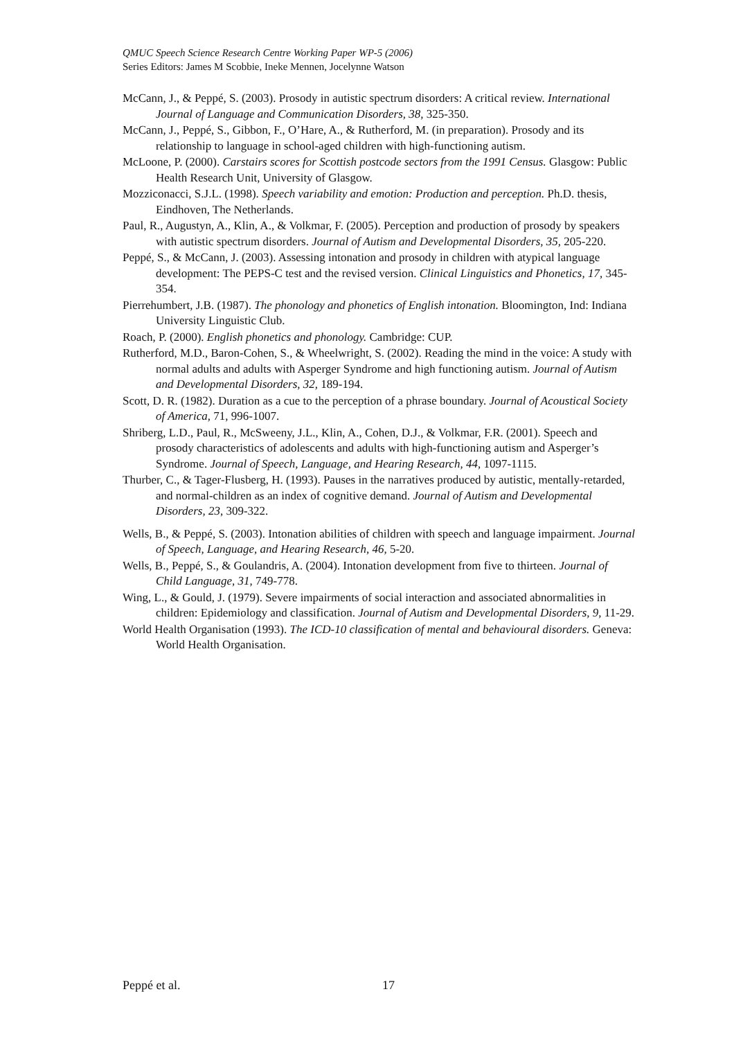QMUC Speech Science Research Centre Working Paper WP-5 (2006)
Series Editors: James M Scobbie, Ineke Mennen, Jocelynne Watson
McCann, J., & Peppé, S. (2003). Prosody in autistic spectrum disorders: A critical review. International Journal of Language and Communication Disorders, 38, 325-350.
McCann, J., Peppé, S., Gibbon, F., O’Hare, A., & Rutherford, M. (in preparation). Prosody and its relationship to language in school-aged children with high-functioning autism.
McLoone, P. (2000). Carstairs scores for Scottish postcode sectors from the 1991 Census. Glasgow: Public Health Research Unit, University of Glasgow.
Mozziconacci, S.J.L. (1998). Speech variability and emotion: Production and perception. Ph.D. thesis, Eindhoven, The Netherlands.
Paul, R., Augustyn, A., Klin, A., & Volkmar, F. (2005). Perception and production of prosody by speakers with autistic spectrum disorders. Journal of Autism and Developmental Disorders, 35, 205-220.
Peppé, S., & McCann, J. (2003). Assessing intonation and prosody in children with atypical language development: The PEPS-C test and the revised version. Clinical Linguistics and Phonetics, 17, 345-354.
Pierrehumbert, J.B. (1987). The phonology and phonetics of English intonation. Bloomington, Ind: Indiana University Linguistic Club.
Roach, P. (2000). English phonetics and phonology. Cambridge: CUP.
Rutherford, M.D., Baron-Cohen, S., & Wheelwright, S. (2002). Reading the mind in the voice: A study with normal adults and adults with Asperger Syndrome and high functioning autism. Journal of Autism and Developmental Disorders, 32, 189-194.
Scott, D. R. (1982). Duration as a cue to the perception of a phrase boundary. Journal of Acoustical Society of America, 71, 996-1007.
Shriberg, L.D., Paul, R., McSweeny, J.L., Klin, A., Cohen, D.J., & Volkmar, F.R. (2001). Speech and prosody characteristics of adolescents and adults with high-functioning autism and Asperger’s Syndrome. Journal of Speech, Language, and Hearing Research, 44, 1097-1115.
Thurber, C., & Tager-Flusberg, H. (1993). Pauses in the narratives produced by autistic, mentally-retarded, and normal-children as an index of cognitive demand. Journal of Autism and Developmental Disorders, 23, 309-322.
Wells, B., & Peppé, S. (2003). Intonation abilities of children with speech and language impairment. Journal of Speech, Language, and Hearing Research, 46, 5-20.
Wells, B., Peppé, S., & Goulandris, A. (2004). Intonation development from five to thirteen. Journal of Child Language, 31, 749-778.
Wing, L., & Gould, J. (1979). Severe impairments of social interaction and associated abnormalities in children: Epidemiology and classification. Journal of Autism and Developmental Disorders, 9, 11-29.
World Health Organisation (1993). The ICD-10 classification of mental and behavioural disorders. Geneva: World Health Organisation.
Peppé et al. 17